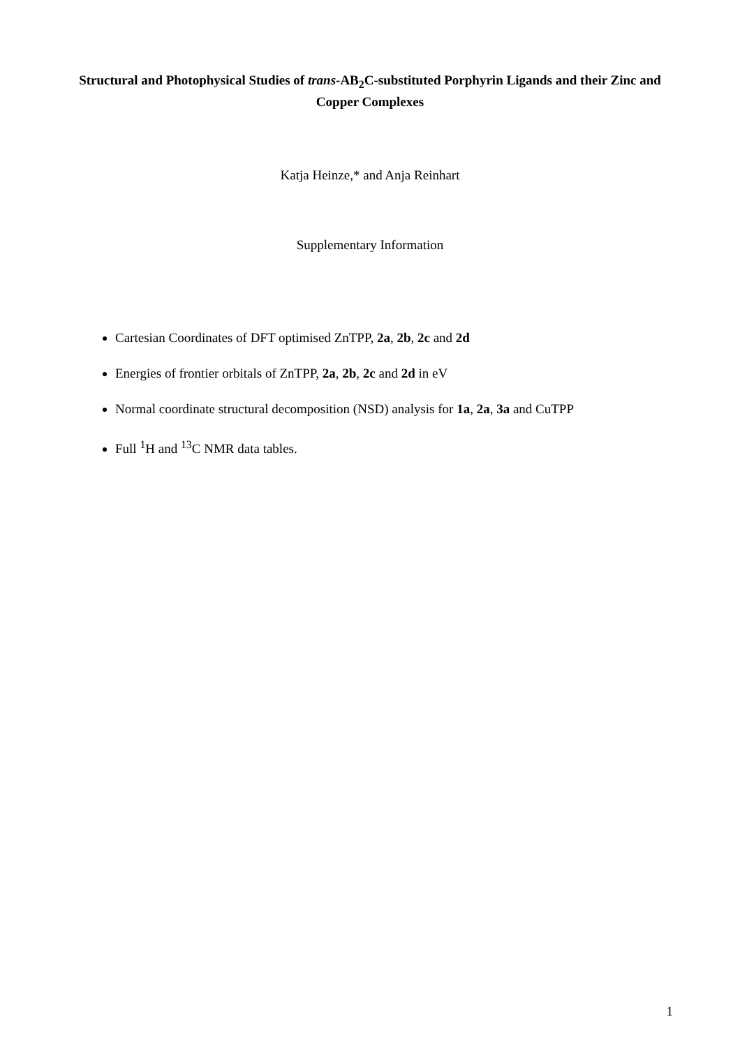Structural and Photophysical Studies of trans-AB<sub>2</sub>C-substituted Porphyrin Ligands and their Zinc and Copper Complexes
Katja Heinze,* and Anja Reinhart
Supplementary Information
Cartesian Coordinates of DFT optimised ZnTPP, 2a, 2b, 2c and 2d
Energies of frontier orbitals of ZnTPP, 2a, 2b, 2c and 2d in eV
Normal coordinate structural decomposition (NSD) analysis for 1a, 2a, 3a and CuTPP
Full <sup>1</sup>H and <sup>13</sup>C NMR data tables.
1